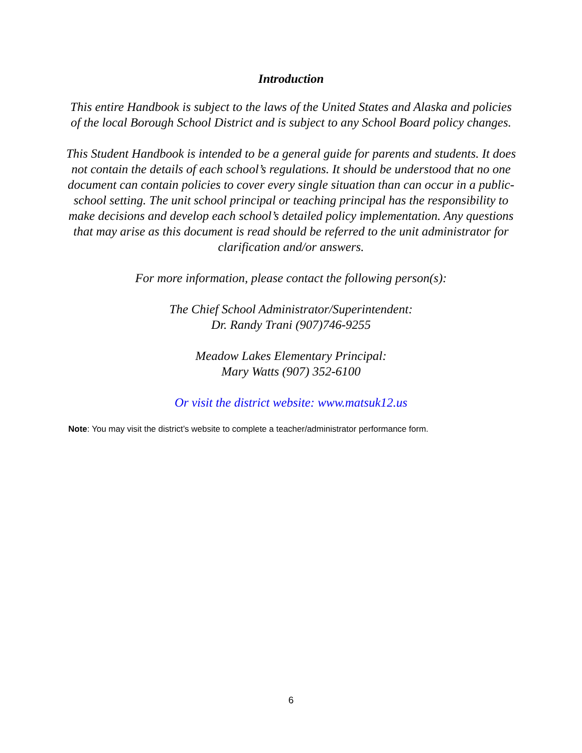Introduction
This entire Handbook is subject to the laws of the United States and Alaska and policies of the local Borough School District and is subject to any School Board policy changes.
This Student Handbook is intended to be a general guide for parents and students. It does not contain the details of each school’s regulations. It should be understood that no one document can contain policies to cover every single situation than can occur in a public-school setting. The unit school principal or teaching principal has the responsibility to make decisions and develop each school’s detailed policy implementation. Any questions that may arise as this document is read should be referred to the unit administrator for clarification and/or answers.
For more information, please contact the following person(s):
The Chief School Administrator/Superintendent:
Dr. Randy Trani (907)746-9255
Meadow Lakes Elementary Principal:
Mary Watts (907) 352-6100
Or visit the district website: www.matsuk12.us
Note: You may visit the district’s website to complete a teacher/administrator performance form.
6